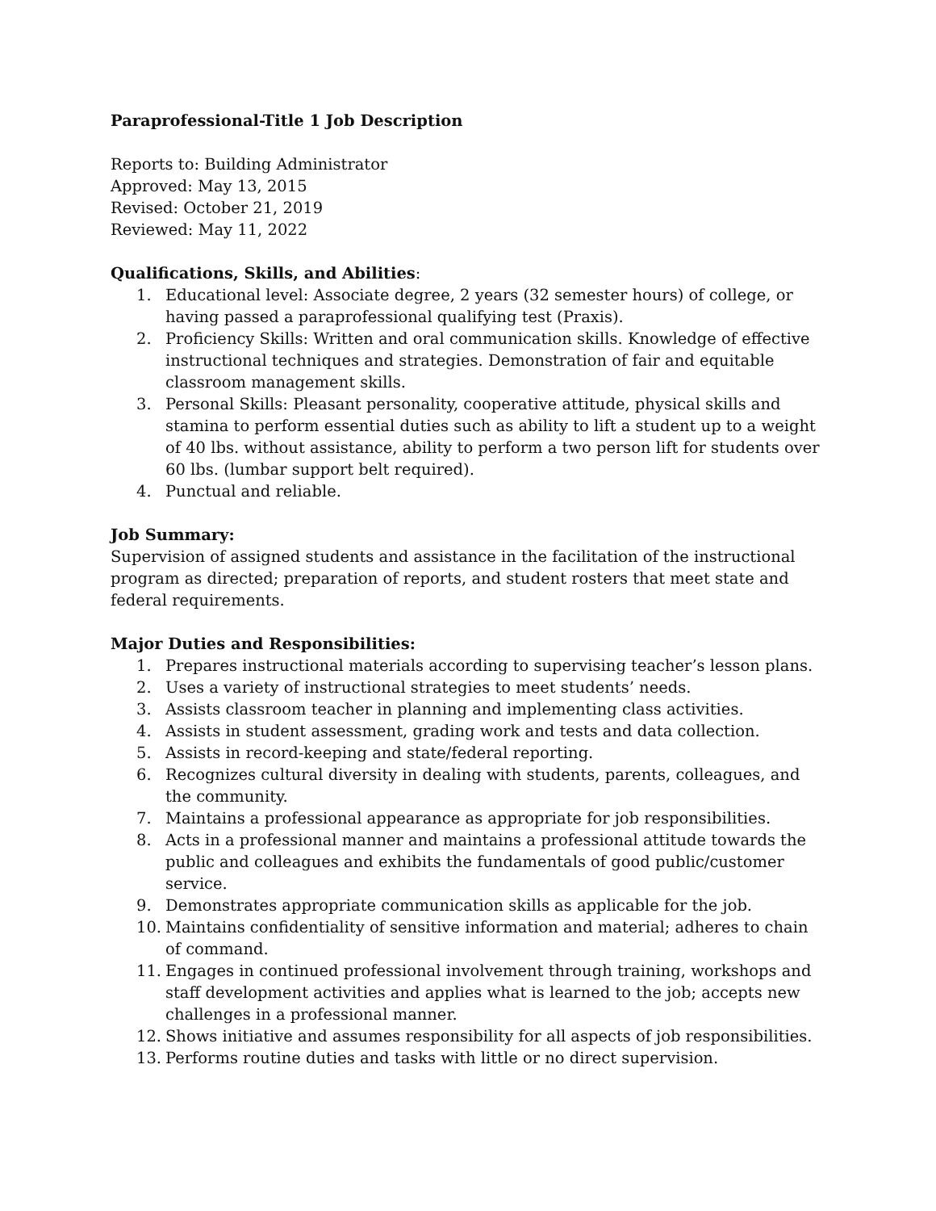Paraprofessional-Title 1 Job Description
Reports to: Building Administrator
Approved: May 13, 2015
Revised: October 21, 2019
Reviewed: May 11, 2022
Qualifications, Skills, and Abilities:
1. Educational level: Associate degree, 2 years (32 semester hours) of college, or having passed a paraprofessional qualifying test (Praxis).
2. Proficiency Skills: Written and oral communication skills. Knowledge of effective instructional techniques and strategies. Demonstration of fair and equitable classroom management skills.
3. Personal Skills: Pleasant personality, cooperative attitude, physical skills and stamina to perform essential duties such as ability to lift a student up to a weight of 40 lbs. without assistance, ability to perform a two person lift for students over 60 lbs. (lumbar support belt required).
4. Punctual and reliable.
Job Summary:
Supervision of assigned students and assistance in the facilitation of the instructional program as directed; preparation of reports, and student rosters that meet state and federal requirements.
Major Duties and Responsibilities:
1. Prepares instructional materials according to supervising teacher’s lesson plans.
2. Uses a variety of instructional strategies to meet students’ needs.
3. Assists classroom teacher in planning and implementing class activities.
4. Assists in student assessment, grading work and tests and data collection.
5. Assists in record-keeping and state/federal reporting.
6. Recognizes cultural diversity in dealing with students, parents, colleagues, and the community.
7. Maintains a professional appearance as appropriate for job responsibilities.
8. Acts in a professional manner and maintains a professional attitude towards the public and colleagues and exhibits the fundamentals of good public/customer service.
9. Demonstrates appropriate communication skills as applicable for the job.
10. Maintains confidentiality of sensitive information and material; adheres to chain of command.
11. Engages in continued professional involvement through training, workshops and staff development activities and applies what is learned to the job; accepts new challenges in a professional manner.
12. Shows initiative and assumes responsibility for all aspects of job responsibilities.
13. Performs routine duties and tasks with little or no direct supervision.